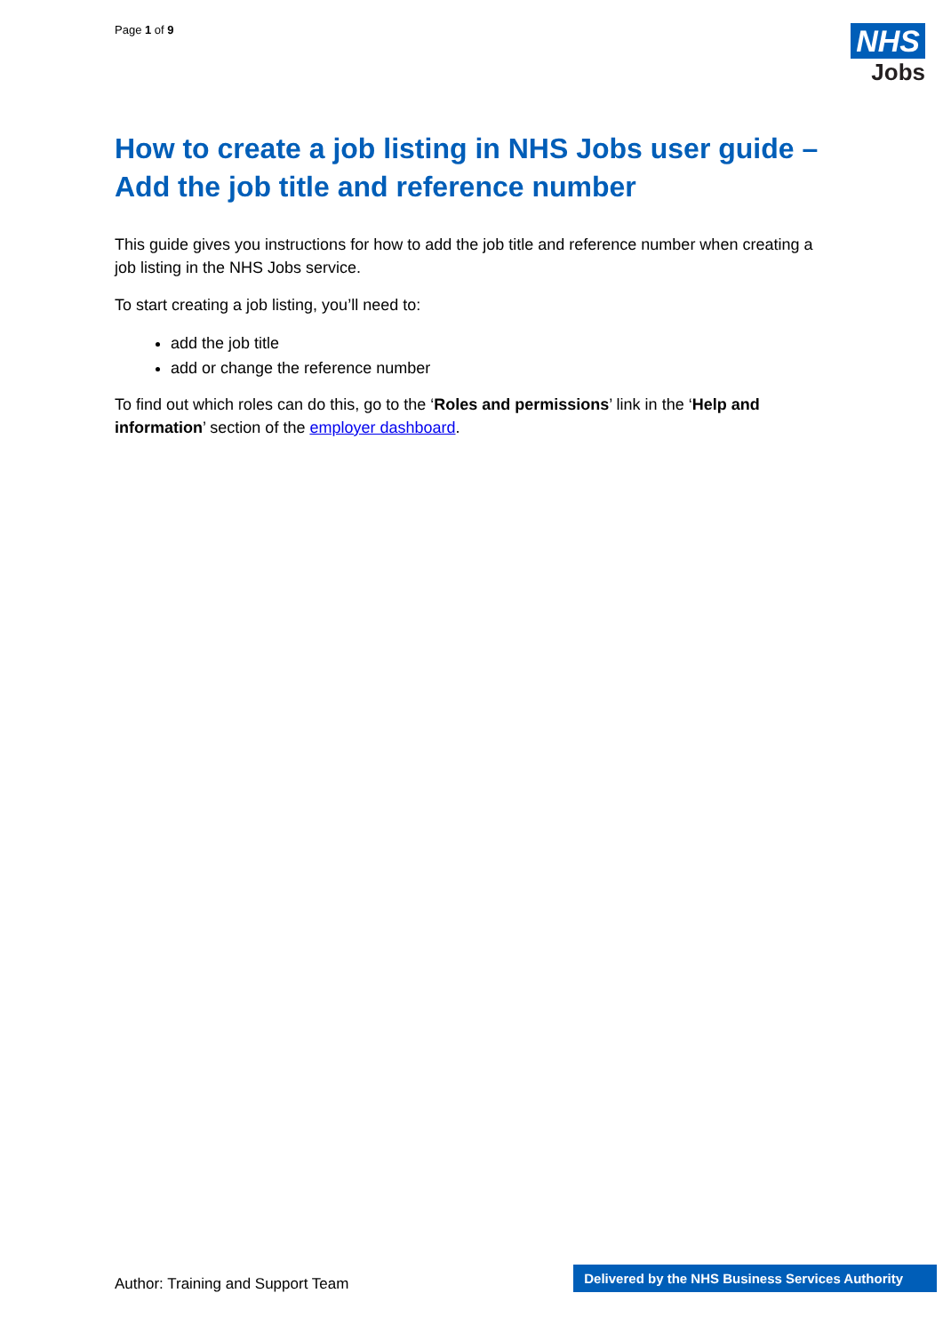Page 1 of 9
NHS
Jobs
How to create a job listing in NHS Jobs user guide – Add the job title and reference number
This guide gives you instructions for how to add the job title and reference number when creating a job listing in the NHS Jobs service.
To start creating a job listing, you’ll need to:
add the job title
add or change the reference number
To find out which roles can do this, go to the ‘Roles and permissions’ link in the ‘Help and information’ section of the employer dashboard.
Author: Training and Support Team
Delivered by the NHS Business Services Authority